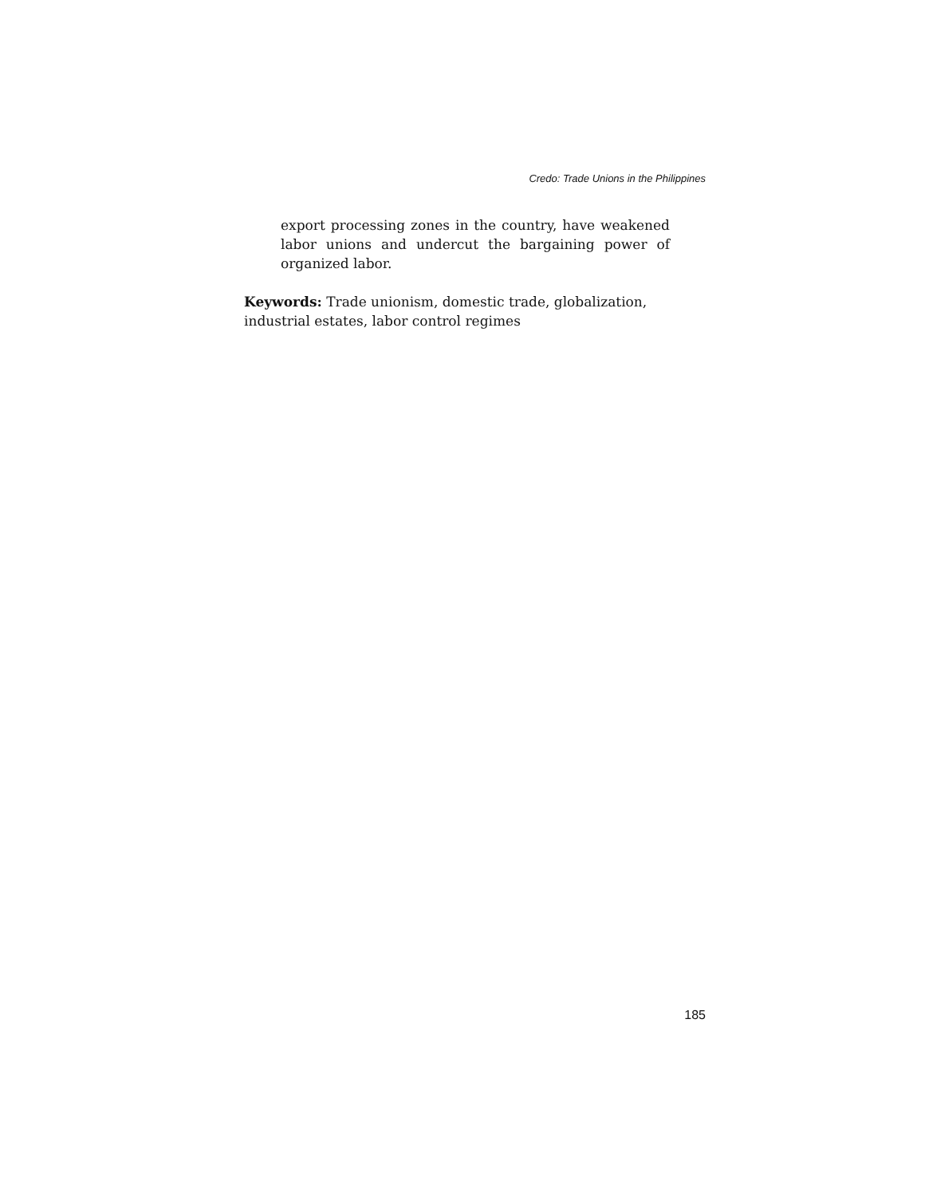Credo: Trade Unions in the Philippines
export processing zones in the country, have weakened labor unions and undercut the bargaining power of organized labor.
Keywords: Trade unionism, domestic trade, globalization, industrial estates, labor control regimes
185